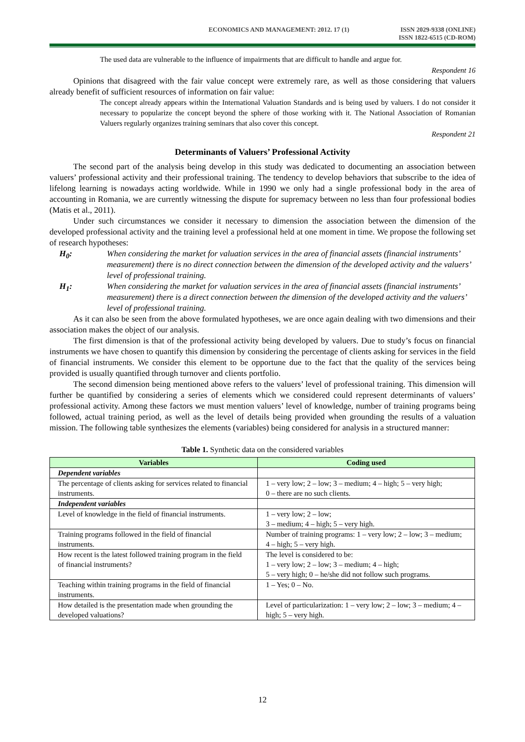ECONOMICS AND MANAGEMENT: 2012. 17 (1)
ISSN 2029-9338 (ONLINE)
ISSN 1822-6515 (CD-ROM)
The used data are vulnerable to the influence of impairments that are difficult to handle and argue for.
Respondent 16
Opinions that disagreed with the fair value concept were extremely rare, as well as those considering that valuers already benefit of sufficient resources of information on fair value:
The concept already appears within the International Valuation Standards and is being used by valuers. I do not consider it necessary to popularize the concept beyond the sphere of those working with it. The National Association of Romanian Valuers regularly organizes training seminars that also cover this concept.
Respondent 21
Determinants of Valuers’ Professional Activity
The second part of the analysis being develop in this study was dedicated to documenting an association between valuers’ professional activity and their professional training. The tendency to develop behaviors that subscribe to the idea of lifelong learning is nowadays acting worldwide. While in 1990 we only had a single professional body in the area of accounting in Romania, we are currently witnessing the dispute for supremacy between no less than four professional bodies (Matis et al., 2011).
Under such circumstances we consider it necessary to dimension the association between the dimension of the developed professional activity and the training level a professional held at one moment in time. We propose the following set of research hypotheses:
H<sub>0</sub>: When considering the market for valuation services in the area of financial assets (financial instruments’ measurement) there is no direct connection between the dimension of the developed activity and the valuers’ level of professional training.
H<sub>1</sub>: When considering the market for valuation services in the area of financial assets (financial instruments’ measurement) there is a direct connection between the dimension of the developed activity and the valuers’ level of professional training.
As it can also be seen from the above formulated hypotheses, we are once again dealing with two dimensions and their association makes the object of our analysis.
The first dimension is that of the professional activity being developed by valuers. Due to study’s focus on financial instruments we have chosen to quantify this dimension by considering the percentage of clients asking for services in the field of financial instruments. We consider this element to be opportune due to the fact that the quality of the services being provided is usually quantified through turnover and clients portfolio.
The second dimension being mentioned above refers to the valuers’ level of professional training. This dimension will further be quantified by considering a series of elements which we considered could represent determinants of valuers’ professional activity. Among these factors we must mention valuers’ level of knowledge, number of training programs being followed, actual training period, as well as the level of details being provided when grounding the results of a valuation mission. The following table synthesizes the elements (variables) being considered for analysis in a structured manner:
Table 1. Synthetic data on the considered variables
| Variables | Coding used |
| --- | --- |
| Dependent variables | |
| The percentage of clients asking for services related to financial instruments. | 1 – very low; 2 – low; 3 – medium; 4 – high; 5 – very high; 0 – there are no such clients. |
| Independent variables | |
| Level of knowledge in the field of financial instruments. | 1 – very low; 2 – low; 3 – medium; 4 – high; 5 – very high. |
| Training programs followed in the field of financial instruments. | Number of training programs: 1 – very low; 2 – low; 3 – medium; 4 – high; 5 – very high. |
| How recent is the latest followed training program in the field of financial instruments? | The level is considered to be: 1 – very low; 2 – low; 3 – medium; 4 – high; 5 – very high; 0 – he/she did not follow such programs. |
| Teaching within training programs in the field of financial instruments. | 1 – Yes; 0 – No. |
| How detailed is the presentation made when grounding the developed valuations? | Level of particularization: 1 – very low; 2 – low; 3 – medium; 4 – high; 5 – very high. |
12